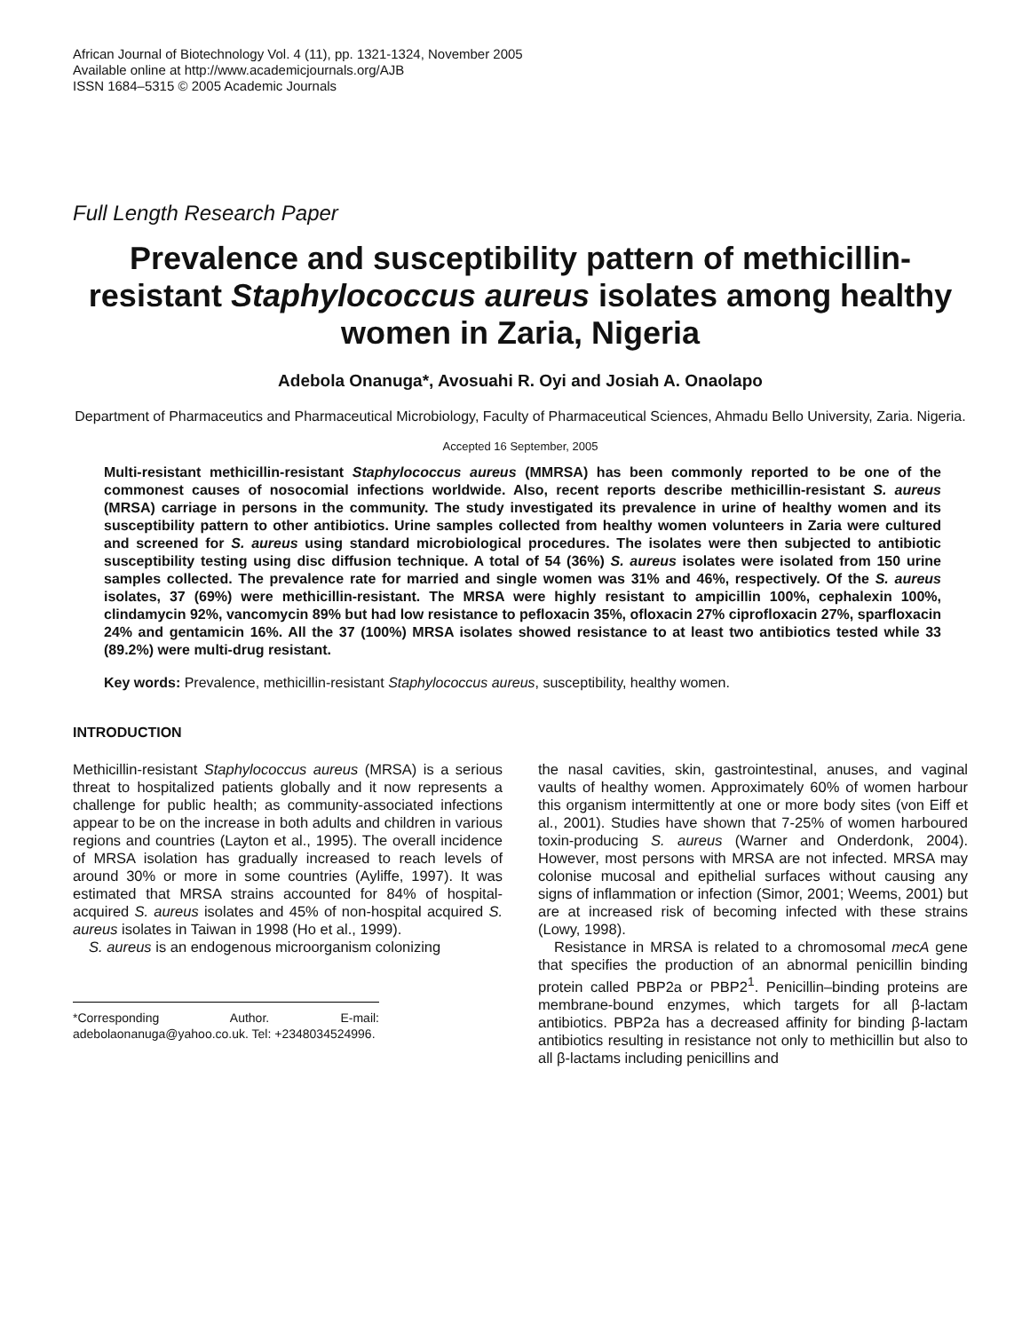African Journal of Biotechnology Vol. 4 (11), pp. 1321-1324, November 2005
Available online at http://www.academicjournals.org/AJB
ISSN 1684–5315 © 2005 Academic Journals
Full Length Research Paper
Prevalence and susceptibility pattern of methicillin-resistant Staphylococcus aureus isolates among healthy women in Zaria, Nigeria
Adebola Onanuga*, Avosuahi R. Oyi and Josiah A. Onaolapo
Department of Pharmaceutics and Pharmaceutical Microbiology, Faculty of Pharmaceutical Sciences, Ahmadu Bello University, Zaria. Nigeria.
Accepted 16 September, 2005
Multi-resistant methicillin-resistant Staphylococcus aureus (MMRSA) has been commonly reported to be one of the commonest causes of nosocomial infections worldwide. Also, recent reports describe methicillin-resistant S. aureus (MRSA) carriage in persons in the community. The study investigated its prevalence in urine of healthy women and its susceptibility pattern to other antibiotics. Urine samples collected from healthy women volunteers in Zaria were cultured and screened for S. aureus using standard microbiological procedures. The isolates were then subjected to antibiotic susceptibility testing using disc diffusion technique. A total of 54 (36%) S. aureus isolates were isolated from 150 urine samples collected. The prevalence rate for married and single women was 31% and 46%, respectively. Of the S. aureus isolates, 37 (69%) were methicillin-resistant. The MRSA were highly resistant to ampicillin 100%, cephalexin 100%, clindamycin 92%, vancomycin 89% but had low resistance to pefloxacin 35%, ofloxacin 27% ciprofloxacin 27%, sparfloxacin 24% and gentamicin 16%. All the 37 (100%) MRSA isolates showed resistance to at least two antibiotics tested while 33 (89.2%) were multi-drug resistant.
Key words: Prevalence, methicillin-resistant Staphylococcus aureus, susceptibility, healthy women.
INTRODUCTION
Methicillin-resistant Staphylococcus aureus (MRSA) is a serious threat to hospitalized patients globally and it now represents a challenge for public health; as community-associated infections appear to be on the increase in both adults and children in various regions and countries (Layton et al., 1995). The overall incidence of MRSA isolation has gradually increased to reach levels of around 30% or more in some countries (Ayliffe, 1997). It was estimated that MRSA strains accounted for 84% of hospital-acquired S. aureus isolates and 45% of non-hospital acquired S. aureus isolates in Taiwan in 1998 (Ho et al., 1999).
S. aureus is an endogenous microorganism colonizing
*Corresponding Author. E-mail: adebolaonanuga@yahoo.co.uk. Tel: +2348034524996.
the nasal cavities, skin, gastrointestinal, anuses, and vaginal vaults of healthy women. Approximately 60% of women harbour this organism intermittently at one or more body sites (von Eiff et al., 2001). Studies have shown that 7-25% of women harboured toxin-producing S. aureus (Warner and Onderdonk, 2004). However, most persons with MRSA are not infected. MRSA may colonise mucosal and epithelial surfaces without causing any signs of inflammation or infection (Simor, 2001; Weems, 2001) but are at increased risk of becoming infected with these strains (Lowy, 1998).
Resistance in MRSA is related to a chromosomal mecA gene that specifies the production of an abnormal penicillin binding protein called PBP2a or PBP2<sup>1</sup>. Penicillin–binding proteins are membrane-bound enzymes, which targets for all β-lactam antibiotics. PBP2a has a decreased affinity for binding β-lactam antibiotics resulting in resistance not only to methicillin but also to all β-lactams including penicillins and